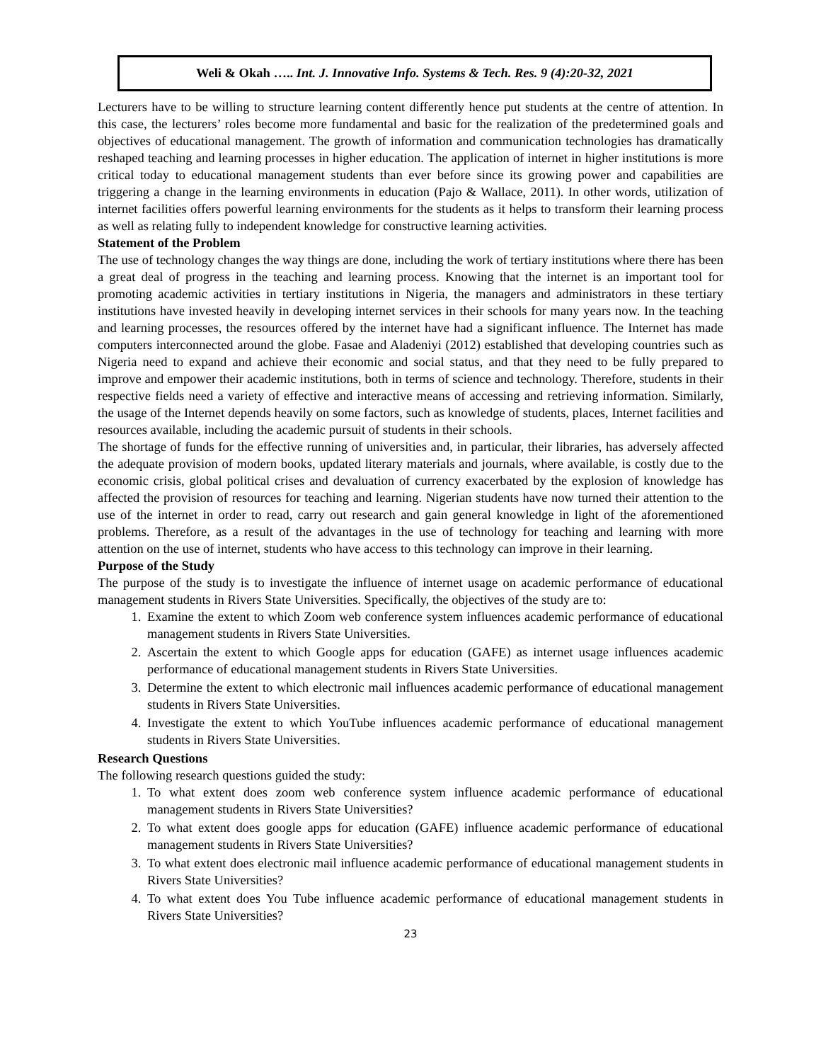Weli & Okah ….. Int. J. Innovative Info. Systems & Tech. Res. 9 (4):20-32, 2021
Lecturers have to be willing to structure learning content differently hence put students at the centre of attention. In this case, the lecturers’ roles become more fundamental and basic for the realization of the predetermined goals and objectives of educational management. The growth of information and communication technologies has dramatically reshaped teaching and learning processes in higher education. The application of internet in higher institutions is more critical today to educational management students than ever before since its growing power and capabilities are triggering a change in the learning environments in education (Pajo & Wallace, 2011). In other words, utilization of internet facilities offers powerful learning environments for the students as it helps to transform their learning process as well as relating fully to independent knowledge for constructive learning activities.
Statement of the Problem
The use of technology changes the way things are done, including the work of tertiary institutions where there has been a great deal of progress in the teaching and learning process. Knowing that the internet is an important tool for promoting academic activities in tertiary institutions in Nigeria, the managers and administrators in these tertiary institutions have invested heavily in developing internet services in their schools for many years now. In the teaching and learning processes, the resources offered by the internet have had a significant influence. The Internet has made computers interconnected around the globe. Fasae and Aladeniyi (2012) established that developing countries such as Nigeria need to expand and achieve their economic and social status, and that they need to be fully prepared to improve and empower their academic institutions, both in terms of science and technology. Therefore, students in their respective fields need a variety of effective and interactive means of accessing and retrieving information. Similarly, the usage of the Internet depends heavily on some factors, such as knowledge of students, places, Internet facilities and resources available, including the academic pursuit of students in their schools.
The shortage of funds for the effective running of universities and, in particular, their libraries, has adversely affected the adequate provision of modern books, updated literary materials and journals, where available, is costly due to the economic crisis, global political crises and devaluation of currency exacerbated by the explosion of knowledge has affected the provision of resources for teaching and learning. Nigerian students have now turned their attention to the use of the internet in order to read, carry out research and gain general knowledge in light of the aforementioned problems. Therefore, as a result of the advantages in the use of technology for teaching and learning with more attention on the use of internet, students who have access to this technology can improve in their learning.
Purpose of the Study
The purpose of the study is to investigate the influence of internet usage on academic performance of educational management students in Rivers State Universities. Specifically, the objectives of the study are to:
1. Examine the extent to which Zoom web conference system influences academic performance of educational management students in Rivers State Universities.
2. Ascertain the extent to which Google apps for education (GAFE) as internet usage influences academic performance of educational management students in Rivers State Universities.
3. Determine the extent to which electronic mail influences academic performance of educational management students in Rivers State Universities.
4. Investigate the extent to which YouTube influences academic performance of educational management students in Rivers State Universities.
Research Questions
The following research questions guided the study:
1. To what extent does zoom web conference system influence academic performance of educational management students in Rivers State Universities?
2. To what extent does google apps for education (GAFE) influence academic performance of educational management students in Rivers State Universities?
3. To what extent does electronic mail influence academic performance of educational management students in Rivers State Universities?
4. To what extent does You Tube influence academic performance of educational management students in Rivers State Universities?
23